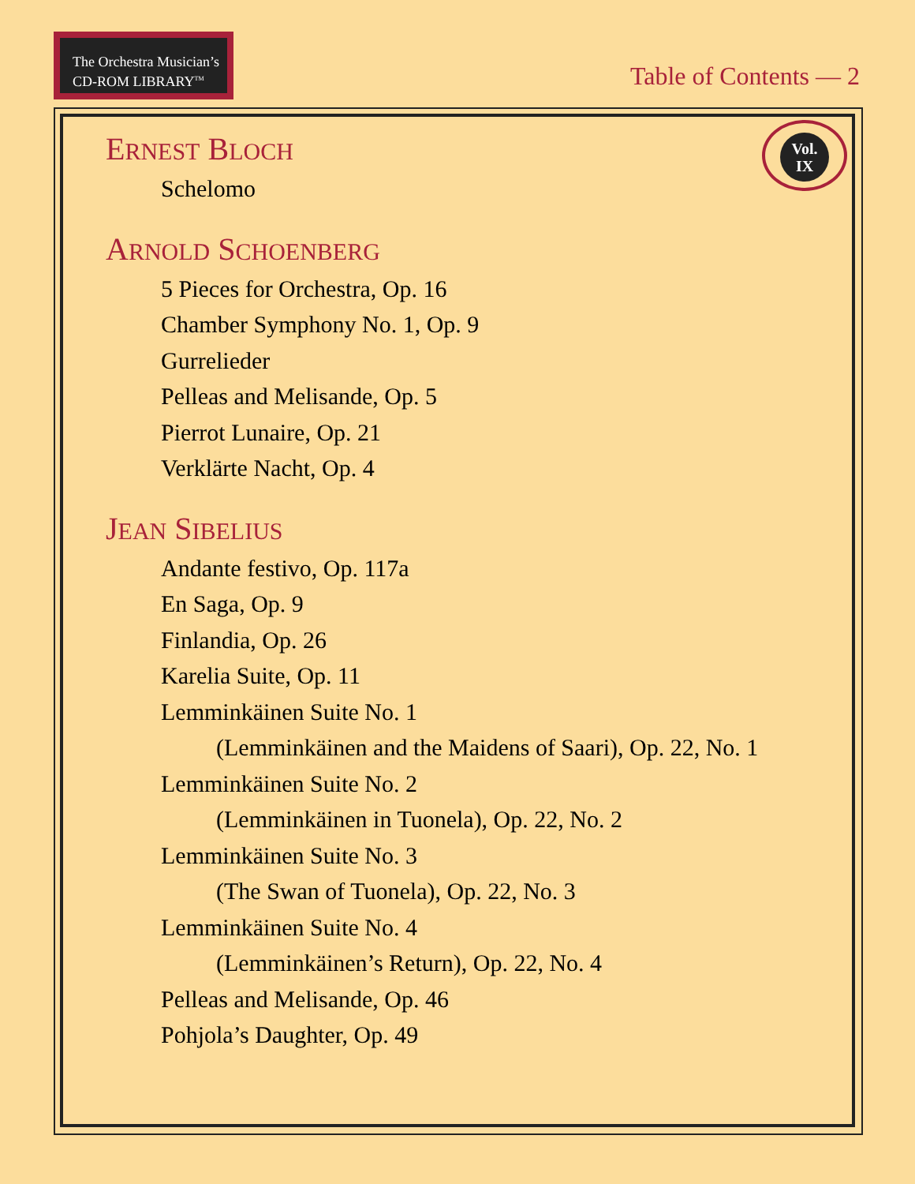The Orchestra Musician’s
CD-ROM LIBRARY<sup>TM</sup>
Table of Contents — 2
Vol.
IX
ERNEST BLOCH
Schelomo
ARNOLD SCHOENBERG
5 Pieces for Orchestra, Op. 16
Chamber Symphony No. 1, Op. 9
Gurrelieder
Pelleas and Melisande, Op. 5
Pierrot Lunaire, Op. 21
Verklärte Nacht, Op. 4
JEAN SIBELIUS
Andante festivo, Op. 117a
En Saga, Op. 9
Finlandia, Op. 26
Karelia Suite, Op. 11
Lemminkäinen Suite No. 1
(Lemminkäinen and the Maidens of Saari), Op. 22, No. 1
Lemminkäinen Suite No. 2
(Lemminkäinen in Tuonela), Op. 22, No. 2
Lemminkäinen Suite No. 3
(The Swan of Tuonela), Op. 22, No. 3
Lemminkäinen Suite No. 4
(Lemminkäinen’s Return), Op. 22, No. 4
Pelleas and Melisande, Op. 46
Pohjola’s Daughter, Op. 49